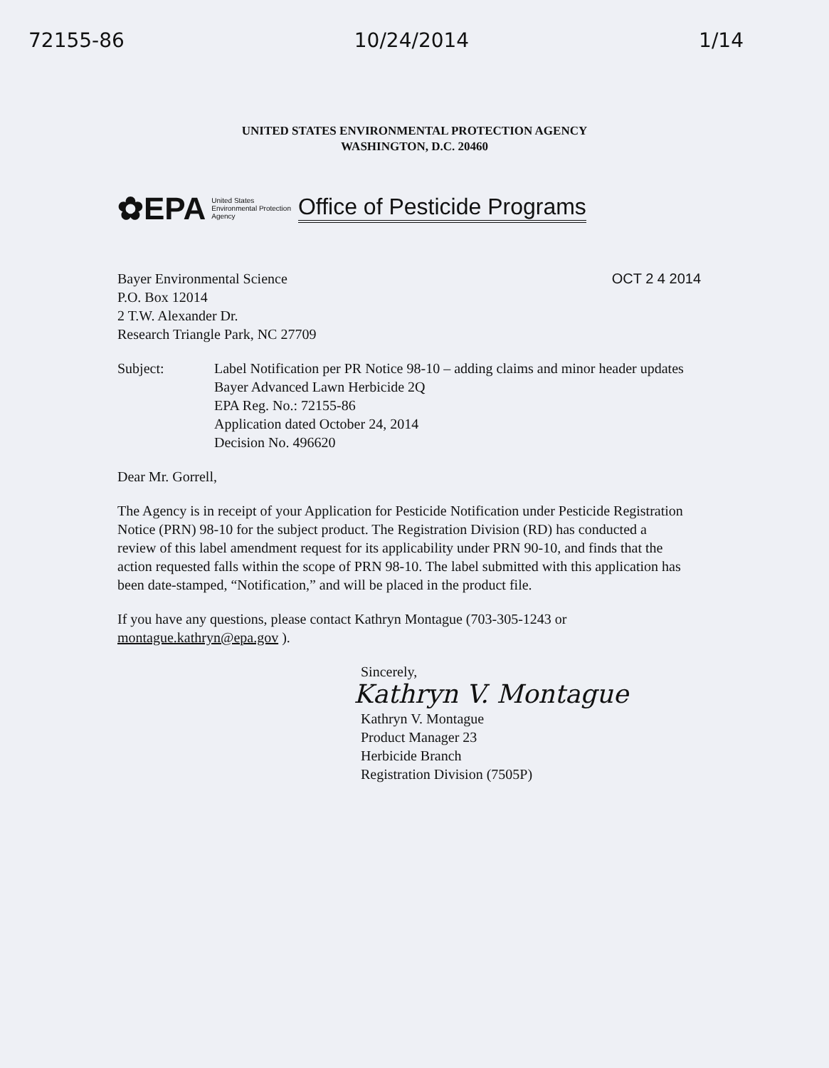72155-86 10/24/2014 1/14
UNITED STATES ENVIRONMENTAL PROTECTION AGENCY
WASHINGTON, D.C. 20460
✿EPA United States
Environmental Protection
Agency Office of Pesticide Programs
OCT 2 4 2014
Bayer Environmental Science
P.O. Box 12014
2 T.W. Alexander Dr.
Research Triangle Park, NC 27709
Subject: Label Notification per PR Notice 98-10 – adding claims and minor header updates
Bayer Advanced Lawn Herbicide 2Q
EPA Reg. No.: 72155-86
Application dated October 24, 2014
Decision No. 496620
Dear Mr. Gorrell,
The Agency is in receipt of your Application for Pesticide Notification under Pesticide Registration Notice (PRN) 98-10 for the subject product. The Registration Division (RD) has conducted a review of this label amendment request for its applicability under PRN 90-10, and finds that the action requested falls within the scope of PRN 98-10. The label submitted with this application has been date-stamped, “Notification,” and will be placed in the product file.
If you have any questions, please contact Kathryn Montague (703-305-1243 or montague.kathryn@epa.gov ).
Sincerely,
Kathryn V. Montague
Kathryn V. Montague
Product Manager 23
Herbicide Branch
Registration Division (7505P)